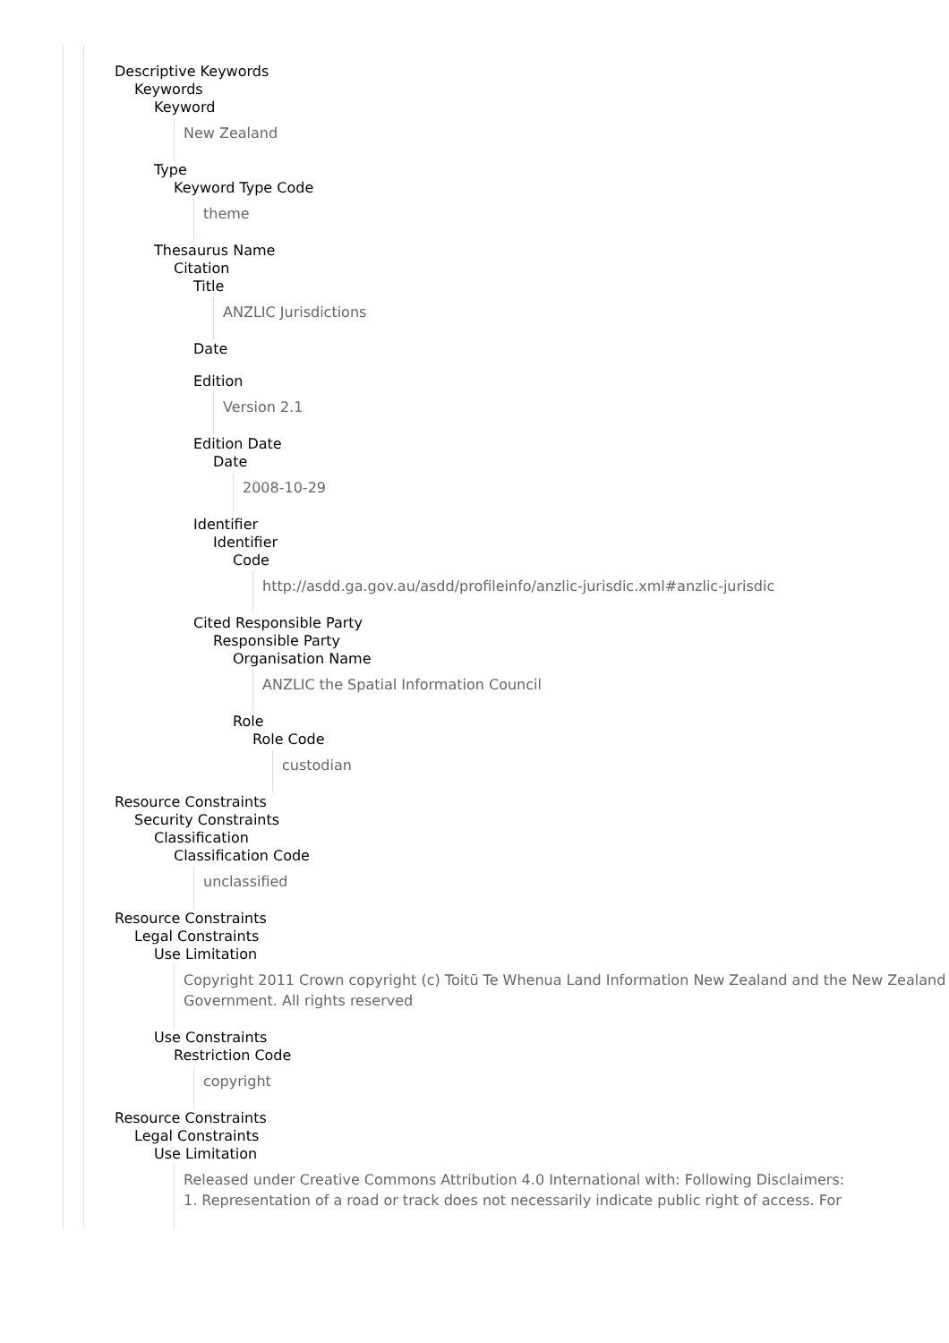Descriptive Keywords
Keywords
Keyword
New Zealand
Type
Keyword Type Code
theme
Thesaurus Name
Citation
Title
ANZLIC Jurisdictions
Date
Edition
Version 2.1
Edition Date
Date
2008-10-29
Identifier
Identifier
Code
http://asdd.ga.gov.au/asdd/profileinfo/anzlic-jurisdic.xml#anzlic-jurisdic
Cited Responsible Party
Responsible Party
Organisation Name
ANZLIC the Spatial Information Council
Role
Role Code
custodian
Resource Constraints
Security Constraints
Classification
Classification Code
unclassified
Resource Constraints
Legal Constraints
Use Limitation
Copyright 2011 Crown copyright (c) Toitū Te Whenua Land Information New Zealand and the New Zealand Government. All rights reserved
Use Constraints
Restriction Code
copyright
Resource Constraints
Legal Constraints
Use Limitation
Released under Creative Commons Attribution 4.0 International with: Following Disclaimers:
1. Representation of a road or track does not necessarily indicate public right of access. For